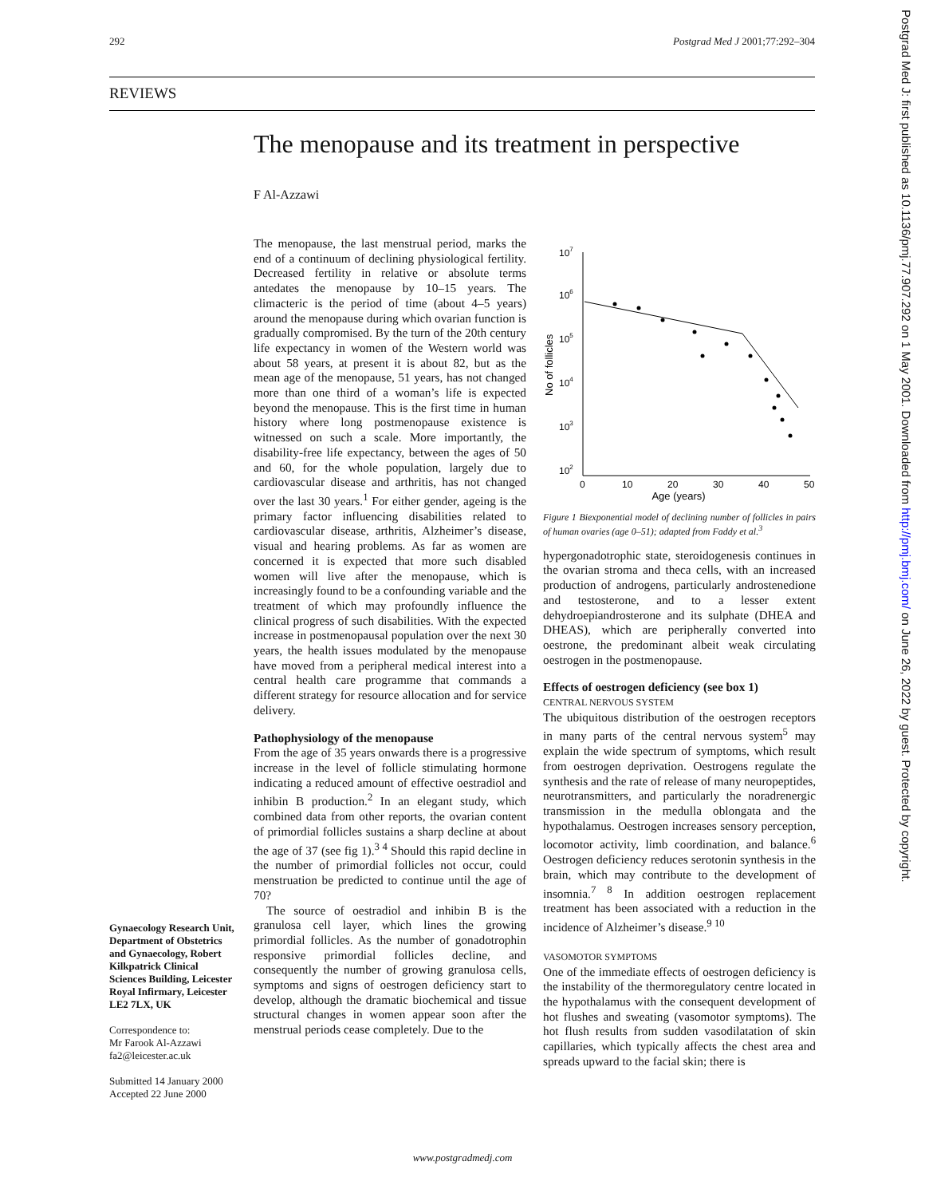292 Postgrad Med J 2001;77:292–304
REVIEWS
The menopause and its treatment in perspective
F Al-Azzawi
The menopause, the last menstrual period, marks the end of a continuum of declining physiological fertility. Decreased fertility in relative or absolute terms antedates the menopause by 10–15 years. The climacteric is the period of time (about 4–5 years) around the menopause during which ovarian function is gradually compromised. By the turn of the 20th century life expectancy in women of the Western world was about 58 years, at present it is about 82, but as the mean age of the menopause, 51 years, has not changed more than one third of a woman’s life is expected beyond the menopause. This is the first time in human history where long postmenopause existence is witnessed on such a scale. More importantly, the disability-free life expectancy, between the ages of 50 and 60, for the whole population, largely due to cardiovascular disease and arthritis, has not changed over the last 30 years.<sup>1</sup> For either gender, ageing is the primary factor influencing disabilities related to cardiovascular disease, arthritis, Alzheimer’s disease, visual and hearing problems. As far as women are concerned it is expected that more such disabled women will live after the menopause, which is increasingly found to be a confounding variable and the treatment of which may profoundly influence the clinical progress of such disabilities. With the expected increase in postmenopausal population over the next 30 years, the health issues modulated by the menopause have moved from a peripheral medical interest into a central health care programme that commands a different strategy for resource allocation and for service delivery.
Pathophysiology of the menopause
From the age of 35 years onwards there is a progressive increase in the level of follicle stimulating hormone indicating a reduced amount of effective oestradiol and inhibin B production.<sup>2</sup> In an elegant study, which combined data from other reports, the ovarian content of primordial follicles sustains a sharp decline at about the age of 37 (see fig 1).<sup>3 4</sup> Should this rapid decline in the number of primordial follicles not occur, could menstruation be predicted to continue until the age of 70?
The source of oestradiol and inhibin B is the granulosa cell layer, which lines the growing primordial follicles. As the number of gonadotrophin responsive primordial follicles decline, and consequently the number of growing granulosa cells, symptoms and signs of oestrogen deficiency start to develop, although the dramatic biochemical and tissue structural changes in women appear soon after the menstrual periods cease completely. Due to the
107
106
105
104
103
102
0
10
20
30
40
50
Age (years)
No of follicles
Figure 1 Biexponential model of declining number of follicles in pairs of human ovaries (age 0–51); adapted from Faddy et al.<sup>3</sup>
hypergonadotrophic state, steroidogenesis continues in the ovarian stroma and theca cells, with an increased production of androgens, particularly androstenedione and testosterone, and to a lesser extent dehydroepiandrosterone and its sulphate (DHEA and DHEAS), which are peripherally converted into oestrone, the predominant albeit weak circulating oestrogen in the postmenopause.
Effects of oestrogen deficiency (see box 1)
CENTRAL NERVOUS SYSTEM
The ubiquitous distribution of the oestrogen receptors in many parts of the central nervous system<sup>5</sup> may explain the wide spectrum of symptoms, which result from oestrogen deprivation. Oestrogens regulate the synthesis and the rate of release of many neuropeptides, neurotransmitters, and particularly the noradrenergic transmission in the medulla oblongata and the hypothalamus. Oestrogen increases sensory perception, locomotor activity, limb coordination, and balance.<sup>6</sup> Oestrogen deficiency reduces serotonin synthesis in the brain, which may contribute to the development of insomnia.<sup>7 8</sup> In addition oestrogen replacement treatment has been associated with a reduction in the incidence of Alzheimer’s disease.<sup>9 10</sup>
VASOMOTOR SYMPTOMS
One of the immediate effects of oestrogen deficiency is the instability of the thermoregulatory centre located in the hypothalamus with the consequent development of hot flushes and sweating (vasomotor symptoms). The hot flush results from sudden vasodilatation of skin capillaries, which typically affects the chest area and spreads upward to the facial skin; there is
Gynaecology Research Unit, Department of Obstetrics and Gynaecology, Robert Kilkpatrick Clinical Sciences Building, Leicester Royal Infirmary, Leicester LE2 7LX, UK
Correspondence to:
Mr Farook Al-Azzawi
fa2@leicester.ac.uk
Submitted 14 January 2000
Accepted 22 June 2000
www.postgradmedj.com
Postgrad Med J: first published as 10.1136/pmj.77.907.292 on 1 May 2001. Downloaded from http://pmj.bmj.com/ on June 26, 2022 by guest. Protected by copyright.